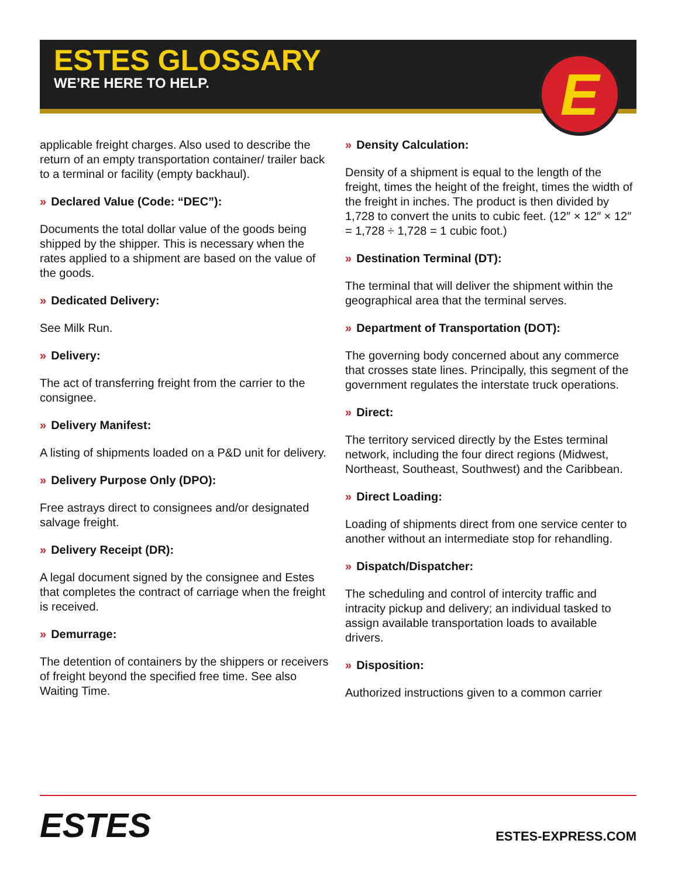E
ESTES GLOSSARY
WE’RE HERE TO HELP.
applicable freight charges. Also used to describe the return of an empty transportation container/ trailer back to a terminal or facility (empty backhaul).
» Declared Value (Code: “DEC”):
Documents the total dollar value of the goods being shipped by the shipper. This is necessary when the rates applied to a shipment are based on the value of the goods.
» Dedicated Delivery:
See Milk Run.
» Delivery:
The act of transferring freight from the carrier to the consignee.
» Delivery Manifest:
A listing of shipments loaded on a P&D unit for delivery.
» Delivery Purpose Only (DPO):
Free astrays direct to consignees and/or designated salvage freight.
» Delivery Receipt (DR):
A legal document signed by the consignee and Estes that completes the contract of carriage when the freight is received.
» Demurrage:
The detention of containers by the shippers or receivers of freight beyond the specified free time. See also Waiting Time.
» Density Calculation:
Density of a shipment is equal to the length of the freight, times the height of the freight, times the width of the freight in inches. The product is then divided by 1,728 to convert the units to cubic feet. (12″ × 12″ × 12″ = 1,728 ÷ 1,728 = 1 cubic foot.)
» Destination Terminal (DT):
The terminal that will deliver the shipment within the geographical area that the terminal serves.
» Department of Transportation (DOT):
The governing body concerned about any commerce that crosses state lines. Principally, this segment of the government regulates the interstate truck operations.
» Direct:
The territory serviced directly by the Estes terminal network, including the four direct regions (Midwest, Northeast, Southeast, Southwest) and the Caribbean.
» Direct Loading:
Loading of shipments direct from one service center to another without an intermediate stop for rehandling.
» Dispatch/Dispatcher:
The scheduling and control of intercity traffic and intracity pickup and delivery; an individual tasked to assign available transportation loads to available drivers.
» Disposition:
Authorized instructions given to a common carrier
ESTES
ESTES-EXPRESS.COM